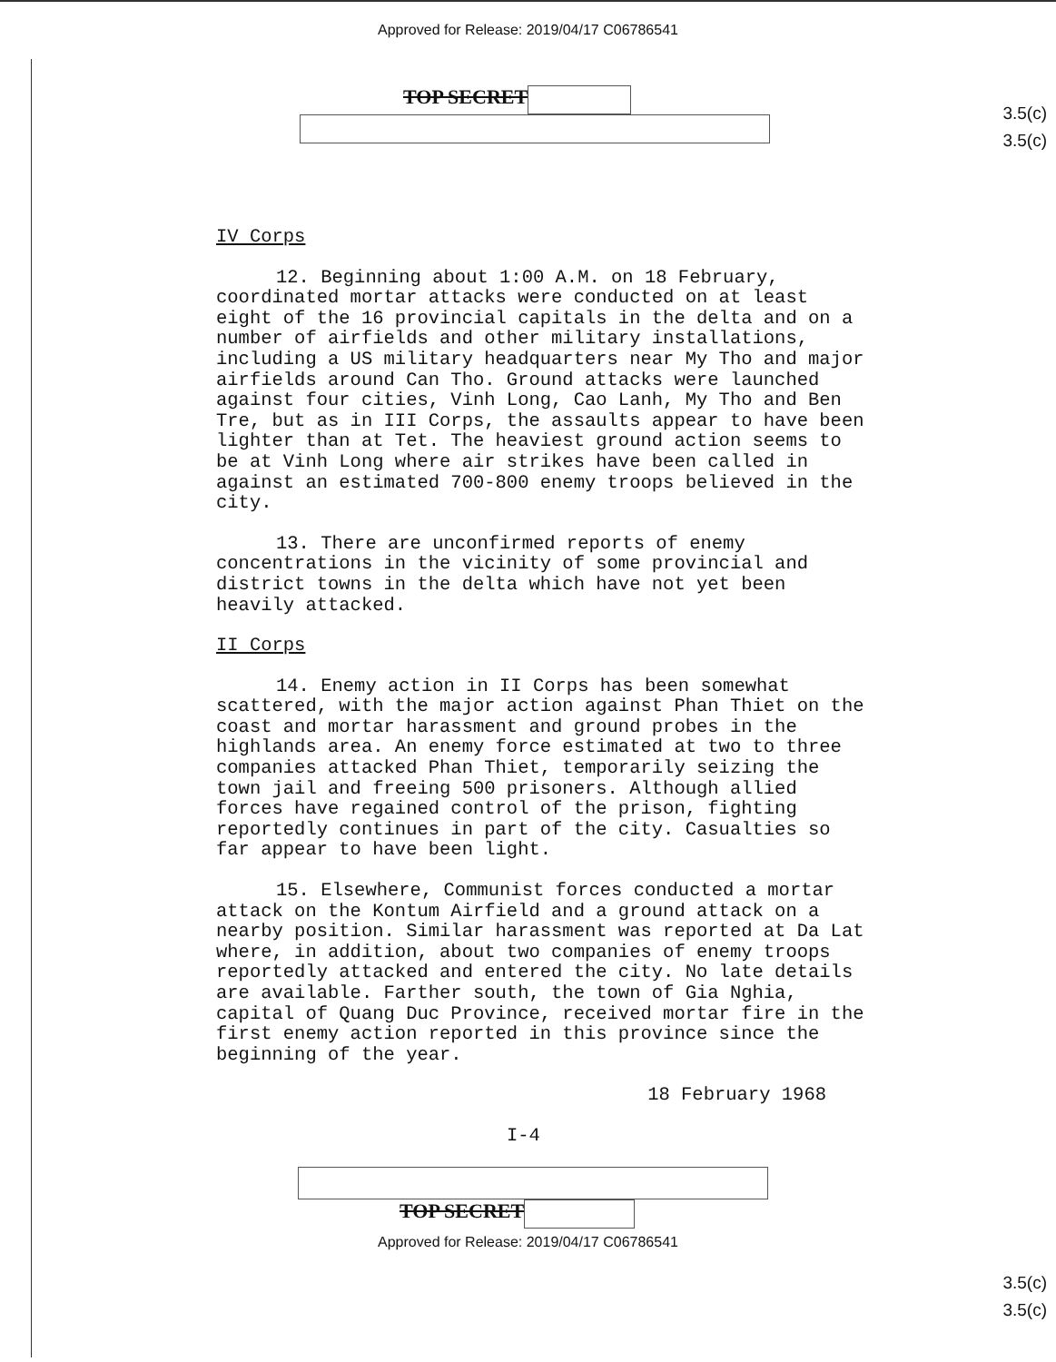Approved for Release: 2019/04/17 C06786541
3.5(c)
3.5(c)
TOP SECRET
IV Corps
12. Beginning about 1:00 A.M. on 18 February, coordinated mortar attacks were conducted on at least eight of the 16 provincial capitals in the delta and on a number of airfields and other military installations, including a US military headquarters near My Tho and major airfields around Can Tho. Ground attacks were launched against four cities, Vinh Long, Cao Lanh, My Tho and Ben Tre, but as in III Corps, the assaults appear to have been lighter than at Tet. The heaviest ground action seems to be at Vinh Long where air strikes have been called in against an estimated 700-800 enemy troops believed in the city.
13. There are unconfirmed reports of enemy concentrations in the vicinity of some provincial and district towns in the delta which have not yet been heavily attacked.
II Corps
14. Enemy action in II Corps has been somewhat scattered, with the major action against Phan Thiet on the coast and mortar harassment and ground probes in the highlands area. An enemy force estimated at two to three companies attacked Phan Thiet, temporarily seizing the town jail and freeing 500 prisoners. Although allied forces have regained control of the prison, fighting reportedly continues in part of the city. Casualties so far appear to have been light.
15. Elsewhere, Communist forces conducted a mortar attack on the Kontum Airfield and a ground attack on a nearby position. Similar harassment was reported at Da Lat where, in addition, about two companies of enemy troops reportedly attacked and entered the city. No late details are available. Farther south, the town of Gia Nghia, capital of Quang Duc Province, received mortar fire in the first enemy action reported in this province since the beginning of the year.
18 February 1968
I-4
3.5(c)
3.5(c)
TOP SECRET
Approved for Release: 2019/04/17 C06786541